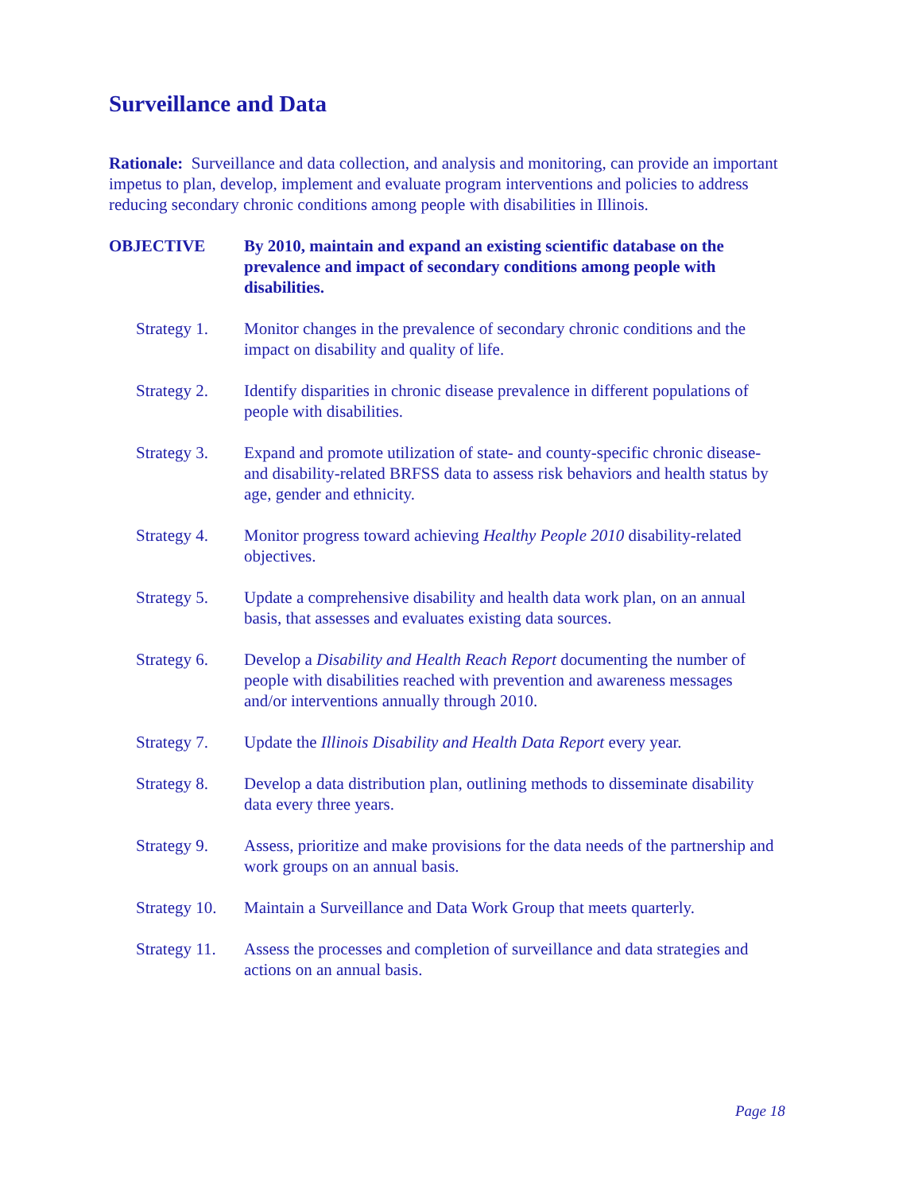Surveillance and Data
Rationale: Surveillance and data collection, and analysis and monitoring, can provide an important impetus to plan, develop, implement and evaluate program interventions and policies to address reducing secondary chronic conditions among people with disabilities in Illinois.
OBJECTIVE By 2010, maintain and expand an existing scientific database on the prevalence and impact of secondary conditions among people with disabilities.
Strategy 1.
Monitor changes in the prevalence of secondary chronic conditions and the impact on disability and quality of life.
Strategy 2.
Identify disparities in chronic disease prevalence in different populations of people with disabilities.
Strategy 3.
Expand and promote utilization of state- and county-specific chronic disease- and disability-related BRFSS data to assess risk behaviors and health status by age, gender and ethnicity.
Strategy 4.
Monitor progress toward achieving Healthy People 2010 disability-related objectives.
Strategy 5.
Update a comprehensive disability and health data work plan, on an annual basis, that assesses and evaluates existing data sources.
Strategy 6.
Develop a Disability and Health Reach Report documenting the number of people with disabilities reached with prevention and awareness messages and/or interventions annually through 2010.
Strategy 7.
Update the Illinois Disability and Health Data Report every year.
Strategy 8.
Develop a data distribution plan, outlining methods to disseminate disability data every three years.
Strategy 9.
Assess, prioritize and make provisions for the data needs of the partnership and work groups on an annual basis.
Strategy 10.
Maintain a Surveillance and Data Work Group that meets quarterly.
Strategy 11.
Assess the processes and completion of surveillance and data strategies and actions on an annual basis.
Page 18